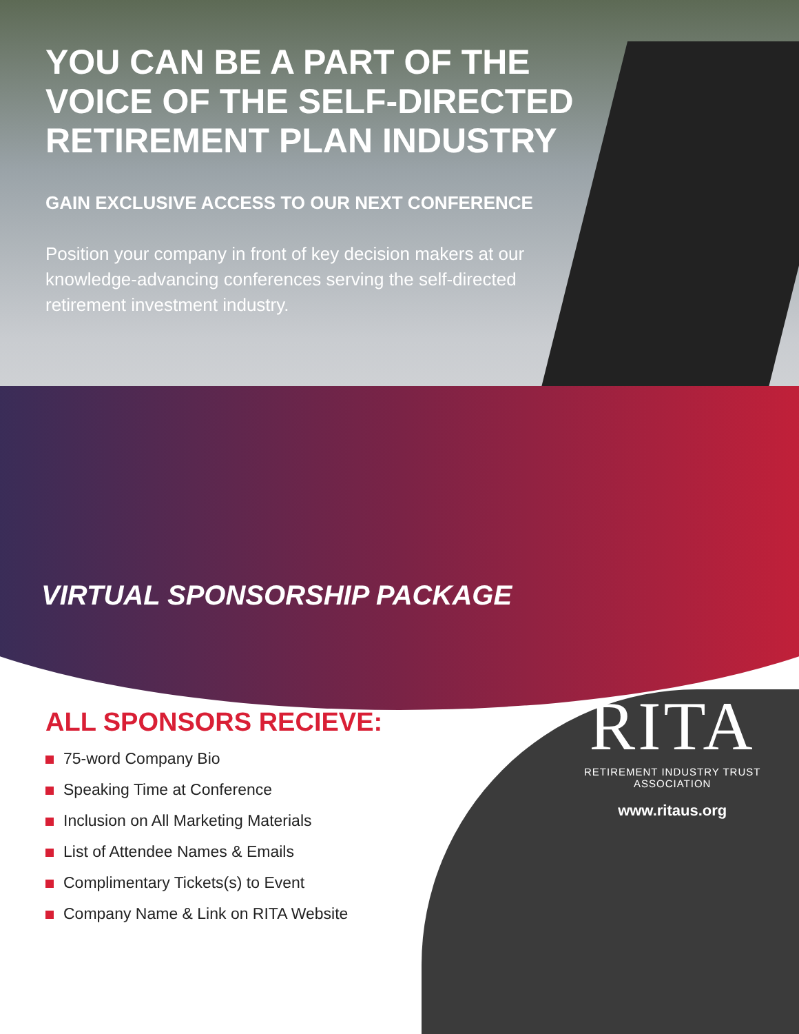YOU CAN BE A PART OF THE
VOICE OF THE SELF-DIRECTED
RETIREMENT PLAN INDUSTRY
GAIN EXCLUSIVE ACCESS TO OUR NEXT CONFERENCE
Position your company in front of key decision makers at our knowledge-advancing conferences serving the self-directed retirement investment industry.
VIRTUAL SPONSORSHIP PACKAGE
ALL SPONSORS RECIEVE:
75-word Company Bio
Speaking Time at Conference
Inclusion on All Marketing Materials
List of Attendee Names & Emails
Complimentary Tickets(s) to Event
Company Name & Link on RITA Website
RITA
RETIREMENT INDUSTRY TRUST ASSOCIATION
www.ritaus.org